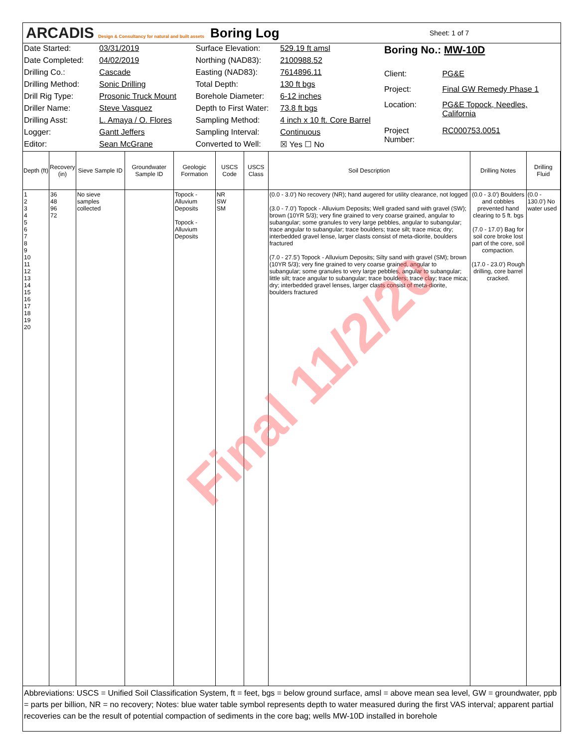ARCADIS Design & Consultancy for natural and built assets
Boring Log
Sheet: 1 of 7
| Date Started: | 03/31/2019 |
| Date Completed: | 04/02/2019 |
| Drilling Co.: | Cascade |
| Drilling Method: | Sonic Drilling |
| Drill Rig Type: | Prosonic Truck Mount |
| Driller Name: | Steve Vasquez |
| Drilling Asst: | L. Amaya / O. Flores |
| Logger: | Gantt Jeffers |
| Editor: | Sean McGrane |
| Surface Elevation: | 529.19 ft amsl |
| Northing (NAD83): | 2100988.52 |
| Easting (NAD83): | 7614896.11 |
| Total Depth: | 130 ft bgs |
| Borehole Diameter: | 6-12 inches |
| Depth to First Water: | 73.8 ft bgs |
| Sampling Method: | 4 inch x 10 ft. Core Barrel |
| Sampling Interval: | Continuous |
| Converted to Well: | ☒ Yes ☐ No |
| Boring No.: MW-10D | |
| Client: | PG&E |
| Project: | Final GW Remedy Phase 1 |
| Location: | PG&E Topock, Needles, California |
| Project Number: | RC000753.0051 |
| Depth (ft) | Recovery (in) | Sieve Sample ID | Groundwater Sample ID | Geologic Formation | USCS Code | USCS Class | Soil Description | Drilling Notes | Drilling Fluid |
| --- | --- | --- | --- | --- | --- | --- | --- | --- | --- |
| 1 2 3 4 5 6 7 8 9 10 11 12 13 14 15 16 17 18 19 20 | 36 48 96 72 | No sieve samples collected | | Topock - Alluvium Deposits Topock - Alluvium Deposits | NR SW SM | | (0.0 - 3.0') No recovery (NR); hand augered for utility clearance, not logged (3.0 - 7.0') Topock - Alluvium Deposits; Well graded sand with gravel (SW); brown (10YR 5/3); very fine grained to very coarse grained, angular to subangular; some granules to very large pebbles, angular to subangular; trace angular to subangular; trace boulders; trace silt; trace mica; dry; interbedded gravel lense, larger clasts consist of meta-diorite, boulders fractured (7.0 - 27.5') Topock - Alluvium Deposits; Silty sand with gravel (SM); brown (10YR 5/3); very fine grained to very coarse grained, angular to subangular; some granules to very large pebbles, angular to subangular; little silt; trace angular to subangular; trace boulders; trace clay; trace mica; dry; interbedded gravel lenses, larger clasts consist of meta-diorite, boulders fractured | (0.0 - 3.0') Boulders and cobbles prevented hand clearing to 5 ft. bgs (7.0 - 17.0') Bag for soil core broke lost part of the core, soil compaction. (17.0 - 23.0') Rough drilling, core barrel cracked. | (0.0 - 130.0') No water used |
Abbreviations: USCS = Unified Soil Classification System, ft = feet, bgs = below ground surface, amsl = above mean sea level, GW = groundwater, ppb = parts per billion, NR = no recovery; Notes: blue water table symbol represents depth to water measured during the first VAS interval; apparent partial recoveries can be the result of potential compaction of sediments in the core bag; wells MW-10D installed in borehole
Final 11/2/20